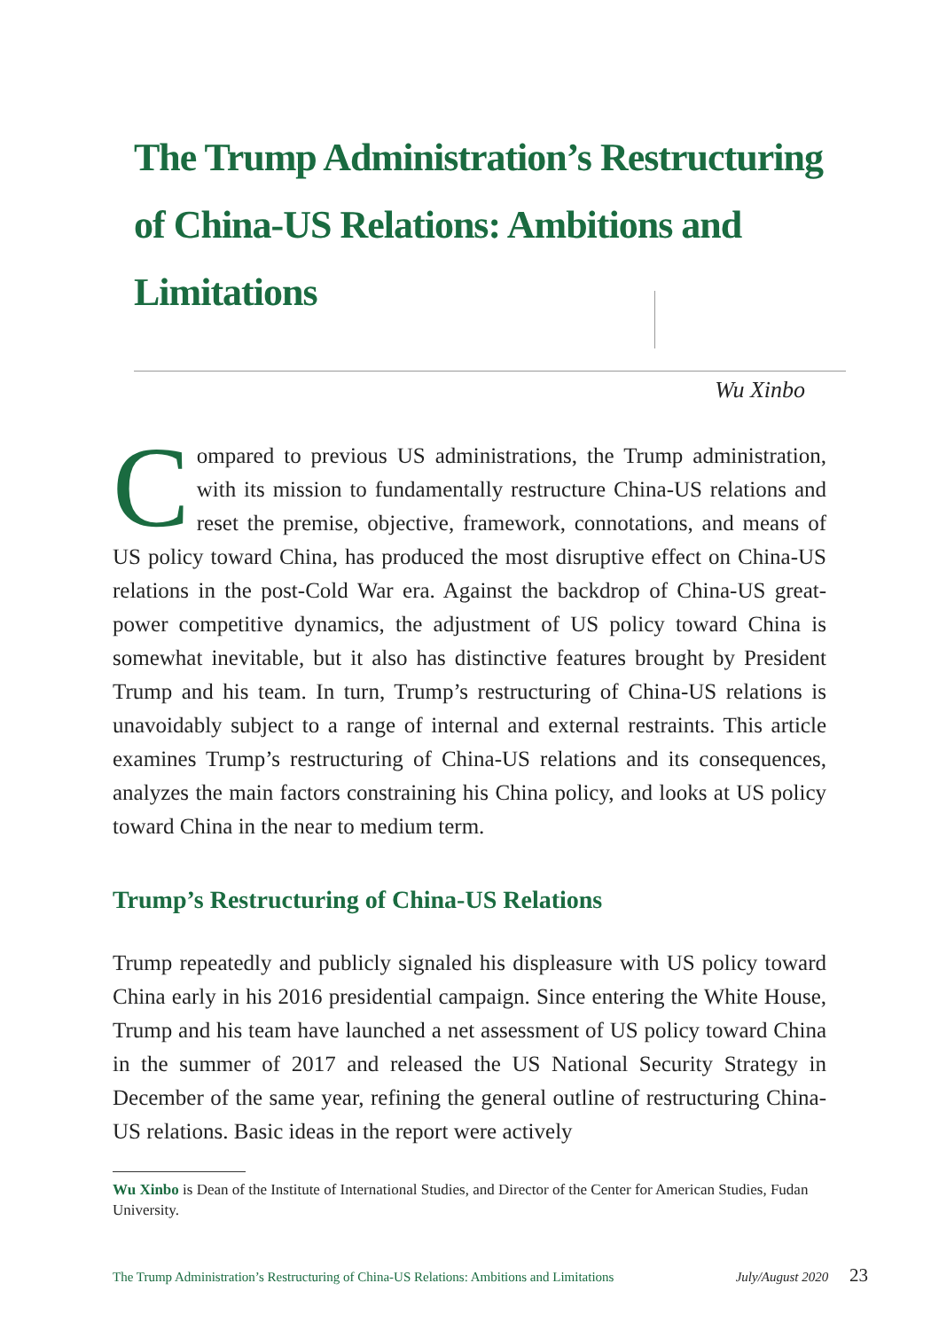The Trump Administration’s Restructuring of China-US Relations: Ambitions and Limitations
Wu Xinbo
Compared to previous US administrations, the Trump administration, with its mission to fundamentally restructure China-US relations and reset the premise, objective, framework, connotations, and means of US policy toward China, has produced the most disruptive effect on China-US relations in the post-Cold War era. Against the backdrop of China-US great-power competitive dynamics, the adjustment of US policy toward China is somewhat inevitable, but it also has distinctive features brought by President Trump and his team. In turn, Trump’s restructuring of China-US relations is unavoidably subject to a range of internal and external restraints. This article examines Trump’s restructuring of China-US relations and its consequences, analyzes the main factors constraining his China policy, and looks at US policy toward China in the near to medium term.
Trump’s Restructuring of China-US Relations
Trump repeatedly and publicly signaled his displeasure with US policy toward China early in his 2016 presidential campaign. Since entering the White House, Trump and his team have launched a net assessment of US policy toward China in the summer of 2017 and released the US National Security Strategy in December of the same year, refining the general outline of restructuring China-US relations. Basic ideas in the report were actively
Wu Xinbo is Dean of the Institute of International Studies, and Director of the Center for American Studies, Fudan University.
The Trump Administration’s Restructuring of China-US Relations: Ambitions and Limitations July/August 2020 23